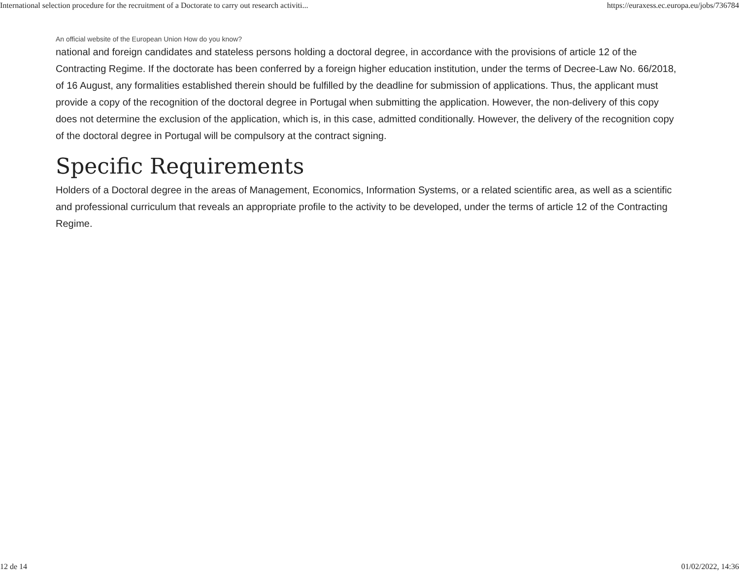International selection procedure for the recruitment of a Doctorate to carry out research activiti... https://euraxess.ec.europa.eu/jobs/736784
An official website of the European Union How do you know?
national and foreign candidates and stateless persons holding a doctoral degree, in accordance with the provisions of article 12 of the Contracting Regime. If the doctorate has been conferred by a foreign higher education institution, under the terms of Decree-Law No. 66/2018, of 16 August, any formalities established therein should be fulfilled by the deadline for submission of applications. Thus, the applicant must provide a copy of the recognition of the doctoral degree in Portugal when submitting the application. However, the non-delivery of this copy does not determine the exclusion of the application, which is, in this case, admitted conditionally. However, the delivery of the recognition copy of the doctoral degree in Portugal will be compulsory at the contract signing.
Specific Requirements
Holders of a Doctoral degree in the areas of Management, Economics, Information Systems, or a related scientific area, as well as a scientific and professional curriculum that reveals an appropriate profile to the activity to be developed, under the terms of article 12 of the Contracting Regime.
12 de 14 01/02/2022, 14:36